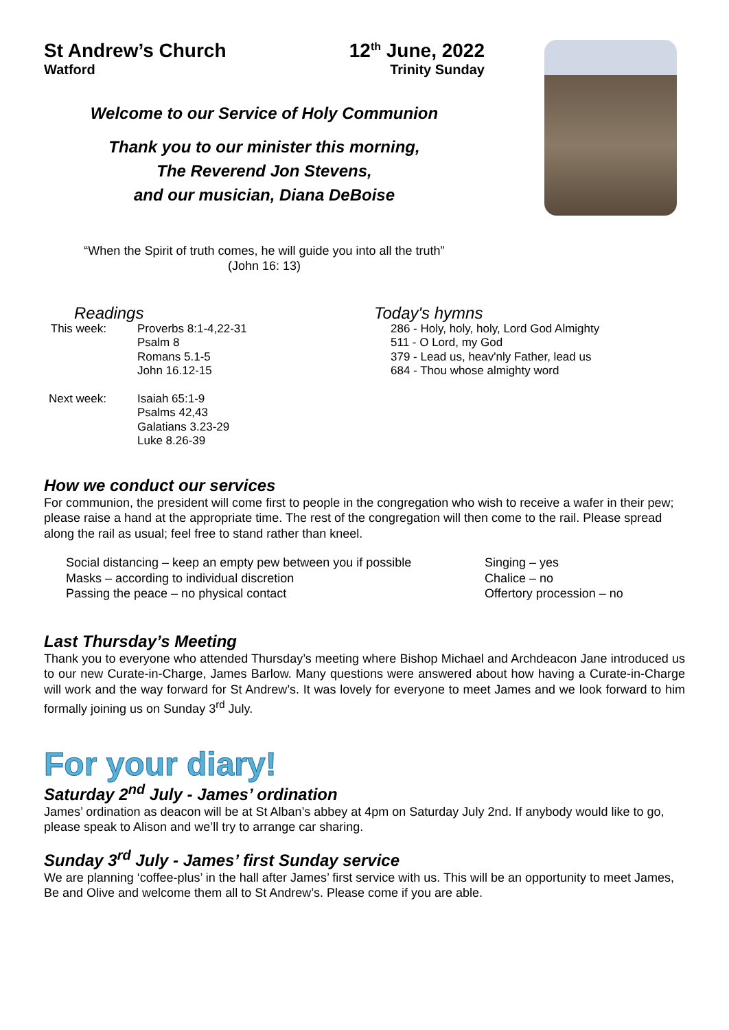St Andrew’s Church
Watford
12<sup>th</sup> June, 2022
Trinity Sunday
Welcome to our Service of Holy Communion
Thank you to our minister this morning,
The Reverend Jon Stevens,
and our musician, Diana DeBoise
“When the Spirit of truth comes, he will guide you into all the truth”
(John 16: 13)
Readings
This week: Proverbs 8:1-4,22-31
Psalm 8
Romans 5.1-5
John 16.12-15
Next week: Isaiah 65:1-9
Psalms 42,43
Galatians 3.23-29
Luke 8.26-39
Today's hymns
286 - Holy, holy, holy, Lord God Almighty
511 - O Lord, my God
379 - Lead us, heav'nly Father, lead us
684 - Thou whose almighty word
How we conduct our services
For communion, the president will come first to people in the congregation who wish to receive a wafer in their pew; please raise a hand at the appropriate time. The rest of the congregation will then come to the rail. Please spread along the rail as usual; feel free to stand rather than kneel.
Social distancing – keep an empty pew between you if possible
Masks – according to individual discretion
Passing the peace – no physical contact
Singing – yes
Chalice – no
Offertory procession – no
Last Thursday’s Meeting
Thank you to everyone who attended Thursday’s meeting where Bishop Michael and Archdeacon Jane introduced us to our new Curate-in-Charge, James Barlow. Many questions were answered about how having a Curate-in-Charge will work and the way forward for St Andrew’s. It was lovely for everyone to meet James and we look forward to him formally joining us on Sunday 3<sup>rd</sup> July.
For your diary!
Saturday 2<sup>nd</sup> July - James’ ordination
James’ ordination as deacon will be at St Alban’s abbey at 4pm on Saturday July 2nd. If anybody would like to go, please speak to Alison and we’ll try to arrange car sharing.
Sunday 3<sup>rd</sup> July - James’ first Sunday service
We are planning ‘coffee-plus’ in the hall after James’ first service with us. This will be an opportunity to meet James, Be and Olive and welcome them all to St Andrew’s. Please come if you are able.